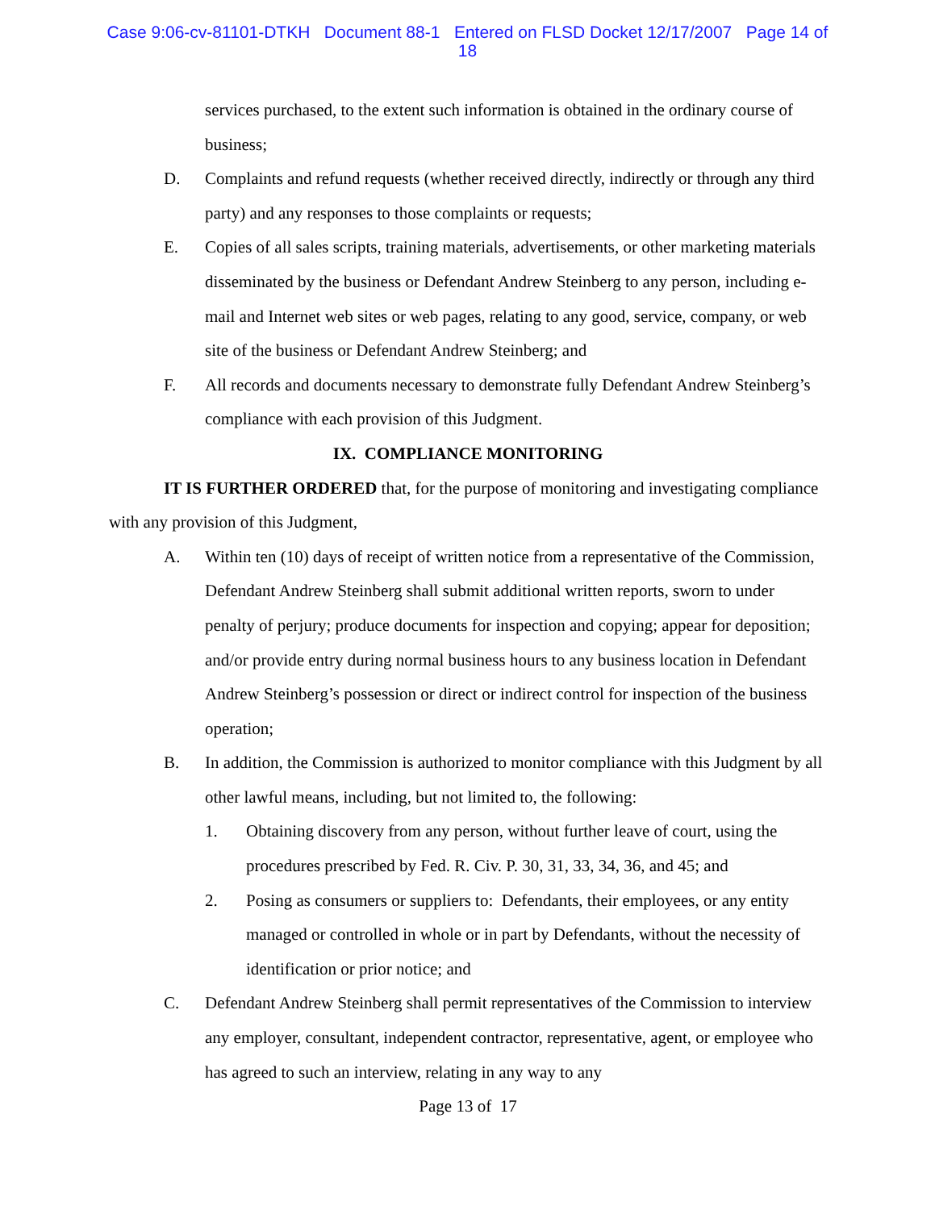Case 9:06-cv-81101-DTKH Document 88-1 Entered on FLSD Docket 12/17/2007 Page 14 of
18
services purchased, to the extent such information is obtained in the ordinary course of business;
D. Complaints and refund requests (whether received directly, indirectly or through any third party) and any responses to those complaints or requests;
E. Copies of all sales scripts, training materials, advertisements, or other marketing materials disseminated by the business or Defendant Andrew Steinberg to any person, including e-mail and Internet web sites or web pages, relating to any good, service, company, or web site of the business or Defendant Andrew Steinberg; and
F. All records and documents necessary to demonstrate fully Defendant Andrew Steinberg’s compliance with each provision of this Judgment.
IX. COMPLIANCE MONITORING
IT IS FURTHER ORDERED that, for the purpose of monitoring and investigating compliance with any provision of this Judgment,
A. Within ten (10) days of receipt of written notice from a representative of the Commission, Defendant Andrew Steinberg shall submit additional written reports, sworn to under penalty of perjury; produce documents for inspection and copying; appear for deposition; and/or provide entry during normal business hours to any business location in Defendant Andrew Steinberg’s possession or direct or indirect control for inspection of the business operation;
B. In addition, the Commission is authorized to monitor compliance with this Judgment by all other lawful means, including, but not limited to, the following:
1. Obtaining discovery from any person, without further leave of court, using the procedures prescribed by Fed. R. Civ. P. 30, 31, 33, 34, 36, and 45; and
2. Posing as consumers or suppliers to: Defendants, their employees, or any entity managed or controlled in whole or in part by Defendants, without the necessity of identification or prior notice; and
C. Defendant Andrew Steinberg shall permit representatives of the Commission to interview any employer, consultant, independent contractor, representative, agent, or employee who has agreed to such an interview, relating in any way to any
Page 13 of 17